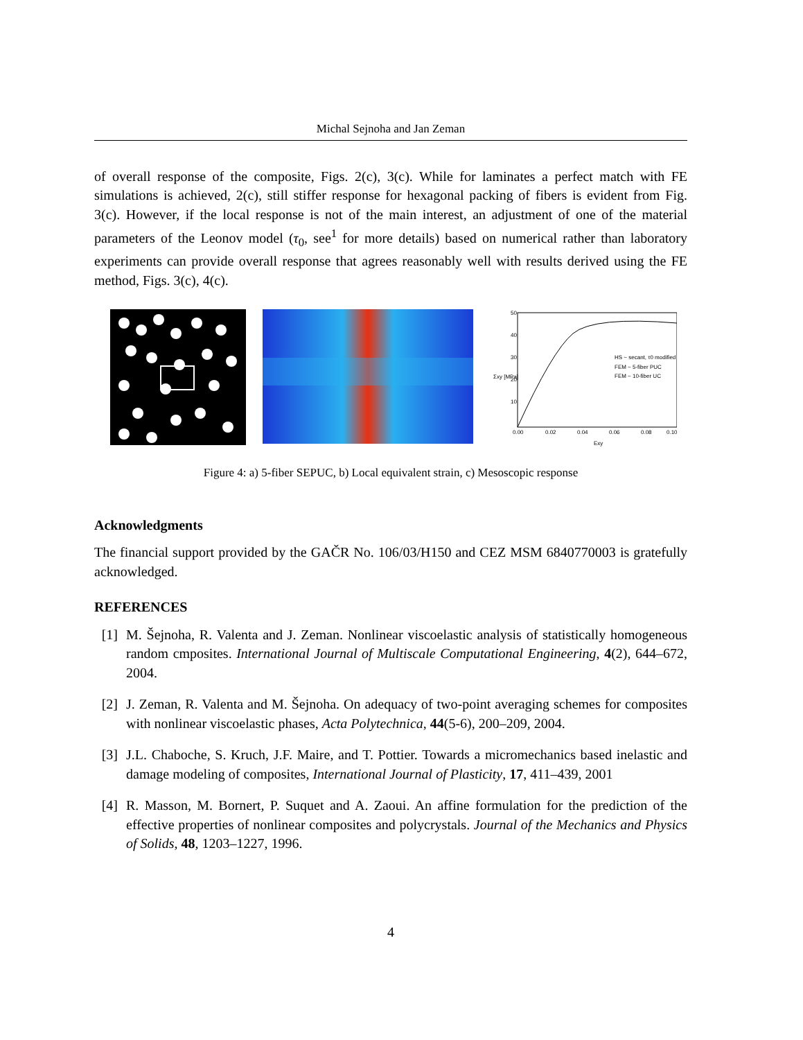Michal Sejnoha and Jan Zeman
of overall response of the composite, Figs. 2(c), 3(c). While for laminates a perfect match with FE simulations is achieved, 2(c), still stiffer response for hexagonal packing of fibers is evident from Fig. 3(c). However, if the local response is not of the main interest, an adjustment of one of the material parameters of the Leonov model (τ<sub>0</sub>, see<sup>1</sup> for more details) based on numerical rather than laboratory experiments can provide overall response that agrees reasonably well with results derived using the FE method, Figs. 3(c), 4(c).
50
40
30
20
10
0.00
0.02
0.04
0.06
0.08
0.10
Exy
Σxy [MPa]
HS ~ secant, τ0 modified
FEM ~ 5-fiber PUC
FEM ~ 10-fiber UC
Figure 4: a) 5-fiber SEPUC, b) Local equivalent strain, c) Mesoscopic response
Acknowledgments
The financial support provided by the GAČR No. 106/03/H150 and CEZ MSM 6840770003 is gratefully acknowledged.
REFERENCES
[1] M. Šejnoha, R. Valenta and J. Zeman. Nonlinear viscoelastic analysis of statistically homogeneous random cmposites. International Journal of Multiscale Computational Engineering, 4(2), 644–672, 2004.
[2] J. Zeman, R. Valenta and M. Šejnoha. On adequacy of two-point averaging schemes for composites with nonlinear viscoelastic phases, Acta Polytechnica, 44(5-6), 200–209, 2004.
[3] J.L. Chaboche, S. Kruch, J.F. Maire, and T. Pottier. Towards a micromechanics based inelastic and damage modeling of composites, International Journal of Plasticity, 17, 411–439, 2001
[4] R. Masson, M. Bornert, P. Suquet and A. Zaoui. An affine formulation for the prediction of the effective properties of nonlinear composites and polycrystals. Journal of the Mechanics and Physics of Solids, 48, 1203–1227, 1996.
4